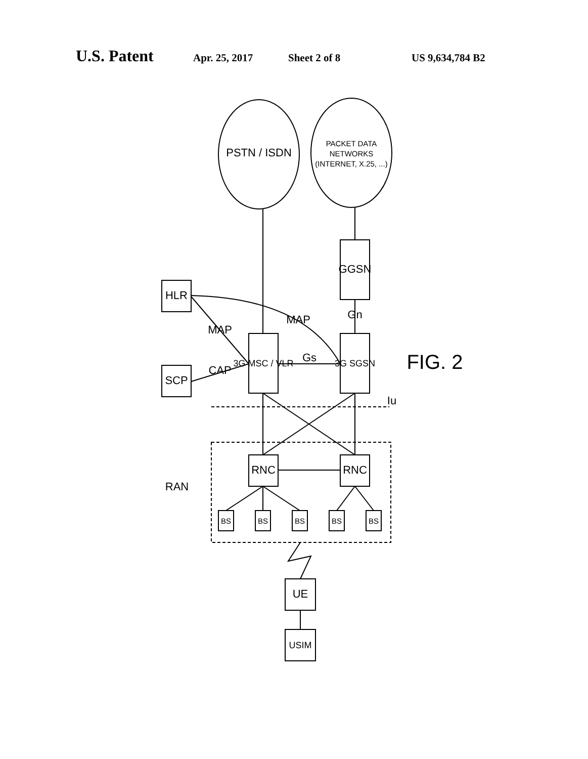U.S. Patent Apr. 25, 2017 Sheet 2 of 8 US 9,634,784 B2
HLR
SCP
3G MSC / VLR
3G SGSN
GGSN
RNC
RNC
BS
BS
BS
BS
BS
UE
USIM
PSTN / ISDN
PACKET DATA
NETWORKS
(INTERNET, X.25, ...)
MAP
MAP
CAP
Gs
Gn
Iu
RAN
FIG. 2